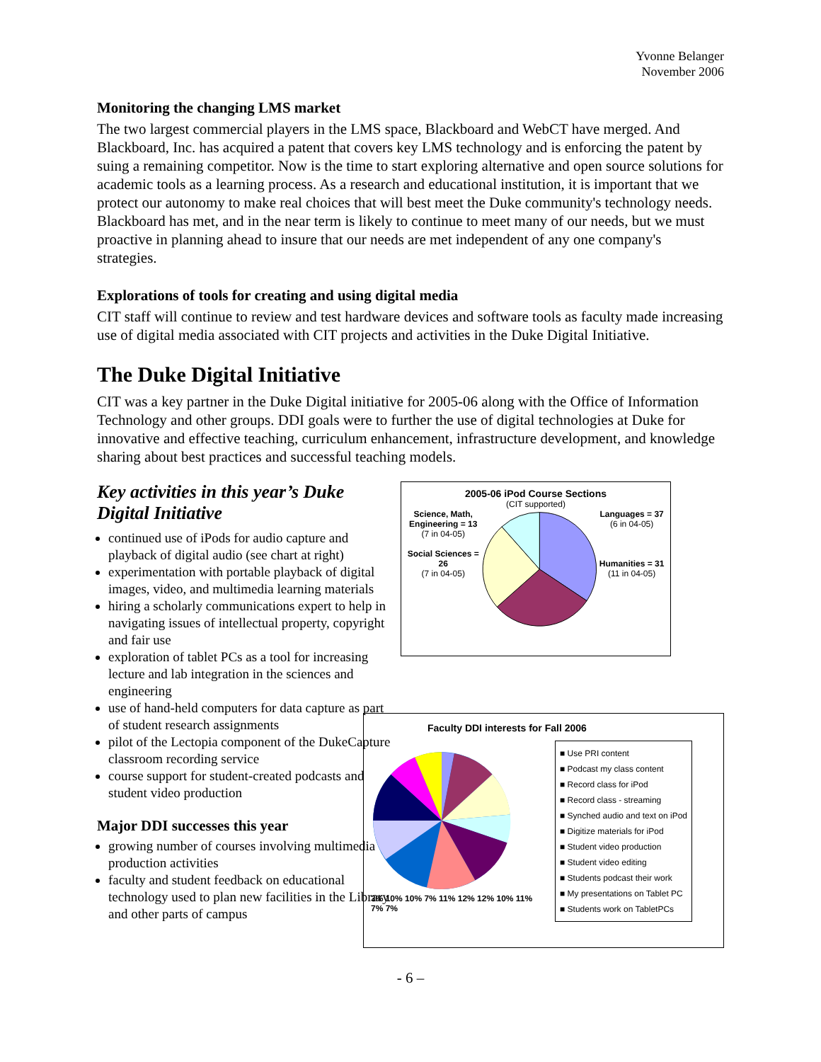Yvonne Belanger
November 2006
Monitoring the changing LMS market
The two largest commercial players in the LMS space, Blackboard and WebCT have merged. And Blackboard, Inc. has acquired a patent that covers key LMS technology and is enforcing the patent by suing a remaining competitor. Now is the time to start exploring alternative and open source solutions for academic tools as a learning process. As a research and educational institution, it is important that we protect our autonomy to make real choices that will best meet the Duke community's technology needs. Blackboard has met, and in the near term is likely to continue to meet many of our needs, but we must proactive in planning ahead to insure that our needs are met independent of any one company's strategies.
Explorations of tools for creating and using digital media
CIT staff will continue to review and test hardware devices and software tools as faculty made increasing use of digital media associated with CIT projects and activities in the Duke Digital Initiative.
The Duke Digital Initiative
CIT was a key partner in the Duke Digital initiative for 2005-06 along with the Office of Information Technology and other groups. DDI goals were to further the use of digital technologies at Duke for innovative and effective teaching, curriculum enhancement, infrastructure development, and knowledge sharing about best practices and successful teaching models.
Key activities in this year’s Duke Digital Initiative
continued use of iPods for audio capture and playback of digital audio (see chart at right)
experimentation with portable playback of digital images, video, and multimedia learning materials
hiring a scholarly communications expert to help in navigating issues of intellectual property, copyright and fair use
exploration of tablet PCs as a tool for increasing lecture and lab integration in the sciences and engineering
use of hand-held computers for data capture as part of student research assignments
pilot of the Lectopia component of the DukeCapture classroom recording service
course support for student-created podcasts and student video production
Major DDI successes this year
growing number of courses involving multimedia production activities
faculty and student feedback on educational technology used to plan new facilities in the Library and other parts of campus
2005-06 iPod Course Sections
(CIT supported)
Science, Math, Engineering = 13
(7 in 04-05)
Social Sciences = 26
(7 in 04-05)
Languages = 37
(6 in 04-05)
Humanities = 31
(11 in 04-05)
Faculty DDI interests for Fall 2006
3% 10% 10% 7% 11% 12% 12% 10% 11% 7% 7%
■ Use PRI content
■ Podcast my class content
■ Record class for iPod
■ Record class - streaming
■ Synched audio and text on iPod
■ Digitize materials for iPod
■ Student video production
■ Student video editing
■ Students podcast their work
■ My presentations on Tablet PC
■ Students work on TabletPCs
- 6 –